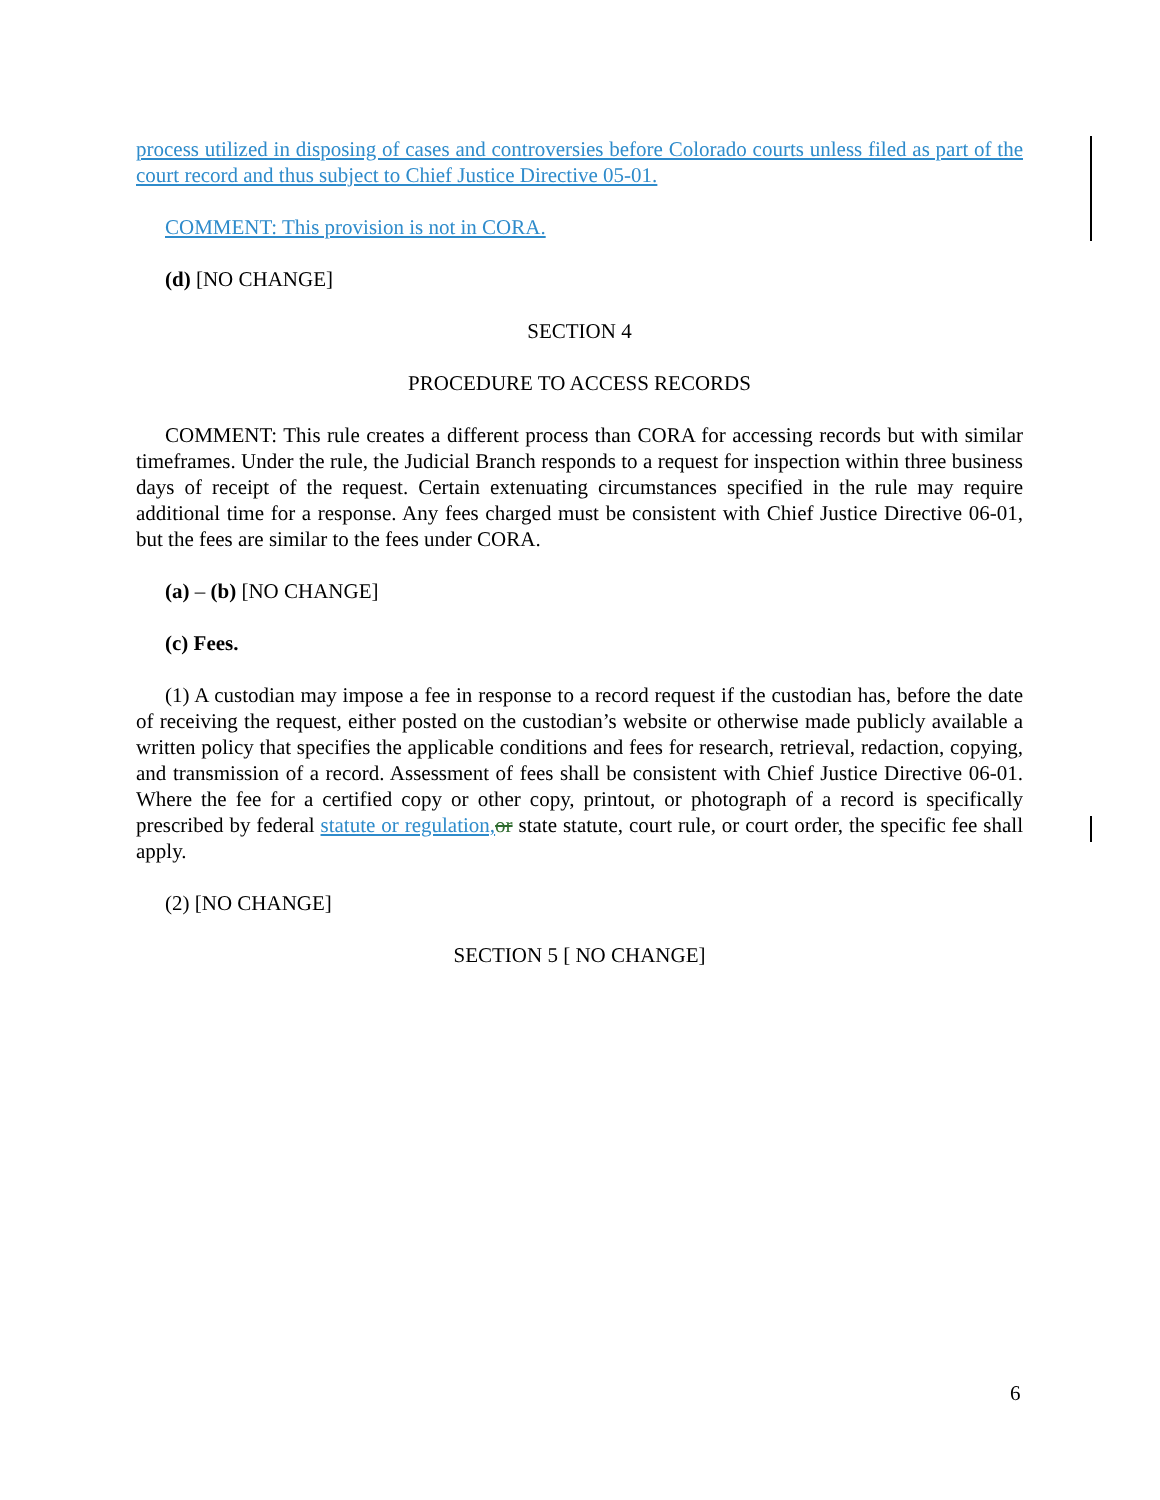process utilized in disposing of cases and controversies before Colorado courts unless filed as part of the court record and thus subject to Chief Justice Directive 05-01.
COMMENT: This provision is not in CORA.
(d) [NO CHANGE]
SECTION 4
PROCEDURE TO ACCESS RECORDS
COMMENT: This rule creates a different process than CORA for accessing records but with similar timeframes. Under the rule, the Judicial Branch responds to a request for inspection within three business days of receipt of the request. Certain extenuating circumstances specified in the rule may require additional time for a response. Any fees charged must be consistent with Chief Justice Directive 06-01, but the fees are similar to the fees under CORA.
(a) – (b) [NO CHANGE]
(c) Fees.
(1) A custodian may impose a fee in response to a record request if the custodian has, before the date of receiving the request, either posted on the custodian’s website or otherwise made publicly available a written policy that specifies the applicable conditions and fees for research, retrieval, redaction, copying, and transmission of a record. Assessment of fees shall be consistent with Chief Justice Directive 06-01. Where the fee for a certified copy or other copy, printout, or photograph of a record is specifically prescribed by federal statute or regulation, or state statute, court rule, or court order, the specific fee shall apply.
(2) [NO CHANGE]
SECTION 5 [ NO CHANGE]
6